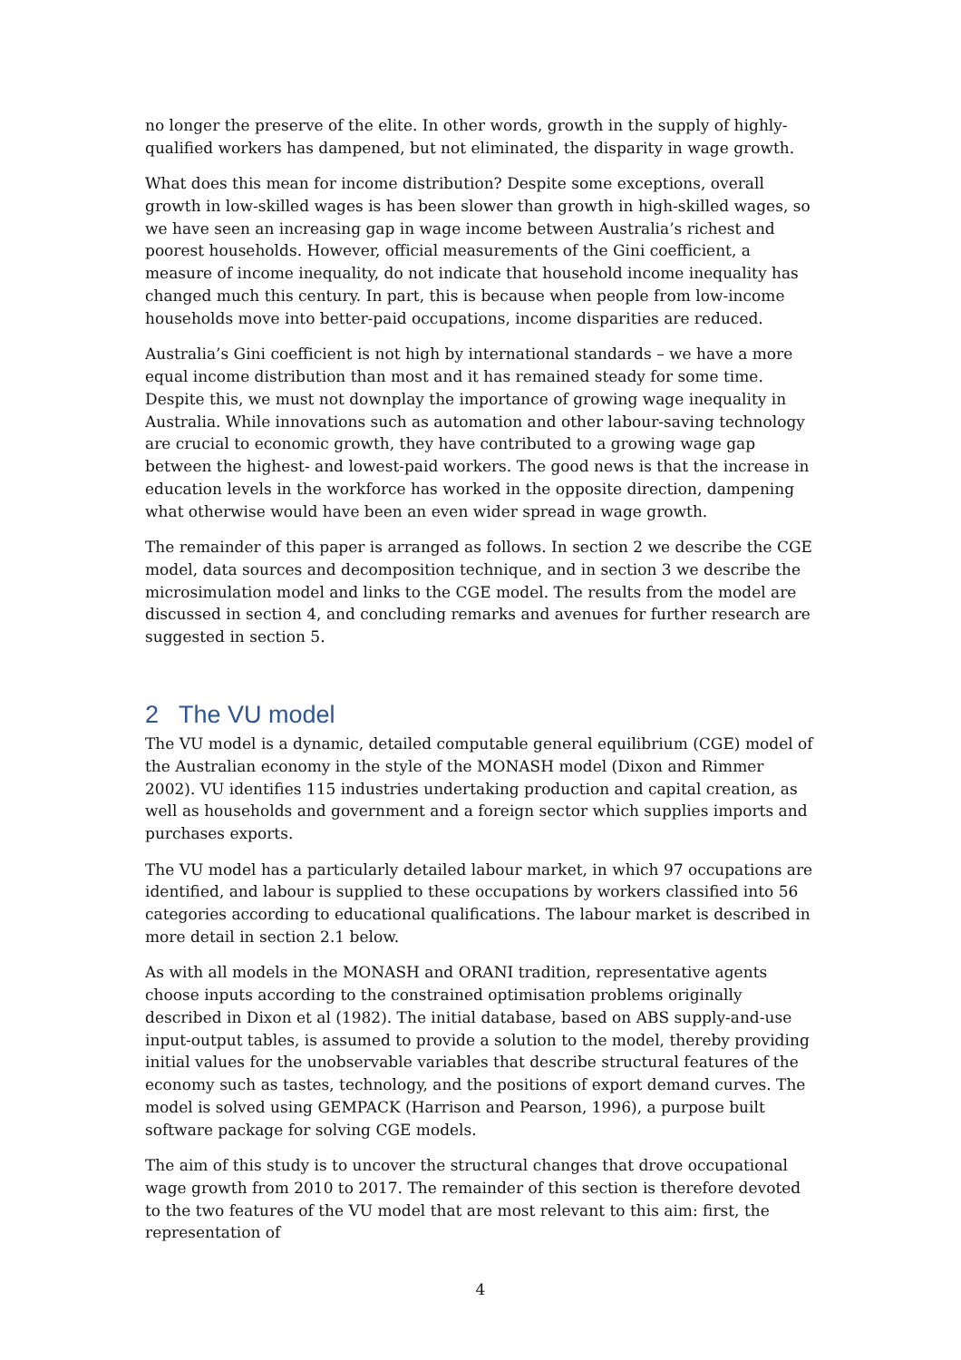no longer the preserve of the elite. In other words, growth in the supply of highly-qualified workers has dampened, but not eliminated, the disparity in wage growth.
What does this mean for income distribution? Despite some exceptions, overall growth in low-skilled wages is has been slower than growth in high-skilled wages, so we have seen an increasing gap in wage income between Australia’s richest and poorest households. However, official measurements of the Gini coefficient, a measure of income inequality, do not indicate that household income inequality has changed much this century. In part, this is because when people from low-income households move into better-paid occupations, income disparities are reduced.
Australia’s Gini coefficient is not high by international standards – we have a more equal income distribution than most and it has remained steady for some time. Despite this, we must not downplay the importance of growing wage inequality in Australia. While innovations such as automation and other labour-saving technology are crucial to economic growth, they have contributed to a growing wage gap between the highest- and lowest-paid workers. The good news is that the increase in education levels in the workforce has worked in the opposite direction, dampening what otherwise would have been an even wider spread in wage growth.
The remainder of this paper is arranged as follows. In section 2 we describe the CGE model, data sources and decomposition technique, and in section 3 we describe the microsimulation model and links to the CGE model. The results from the model are discussed in section 4, and concluding remarks and avenues for further research are suggested in section 5.
2 The VU model
The VU model is a dynamic, detailed computable general equilibrium (CGE) model of the Australian economy in the style of the MONASH model (Dixon and Rimmer 2002). VU identifies 115 industries undertaking production and capital creation, as well as households and government and a foreign sector which supplies imports and purchases exports.
The VU model has a particularly detailed labour market, in which 97 occupations are identified, and labour is supplied to these occupations by workers classified into 56 categories according to educational qualifications. The labour market is described in more detail in section 2.1 below.
As with all models in the MONASH and ORANI tradition, representative agents choose inputs according to the constrained optimisation problems originally described in Dixon et al (1982). The initial database, based on ABS supply-and-use input-output tables, is assumed to provide a solution to the model, thereby providing initial values for the unobservable variables that describe structural features of the economy such as tastes, technology, and the positions of export demand curves. The model is solved using GEMPACK (Harrison and Pearson, 1996), a purpose built software package for solving CGE models.
The aim of this study is to uncover the structural changes that drove occupational wage growth from 2010 to 2017. The remainder of this section is therefore devoted to the two features of the VU model that are most relevant to this aim: first, the representation of
4